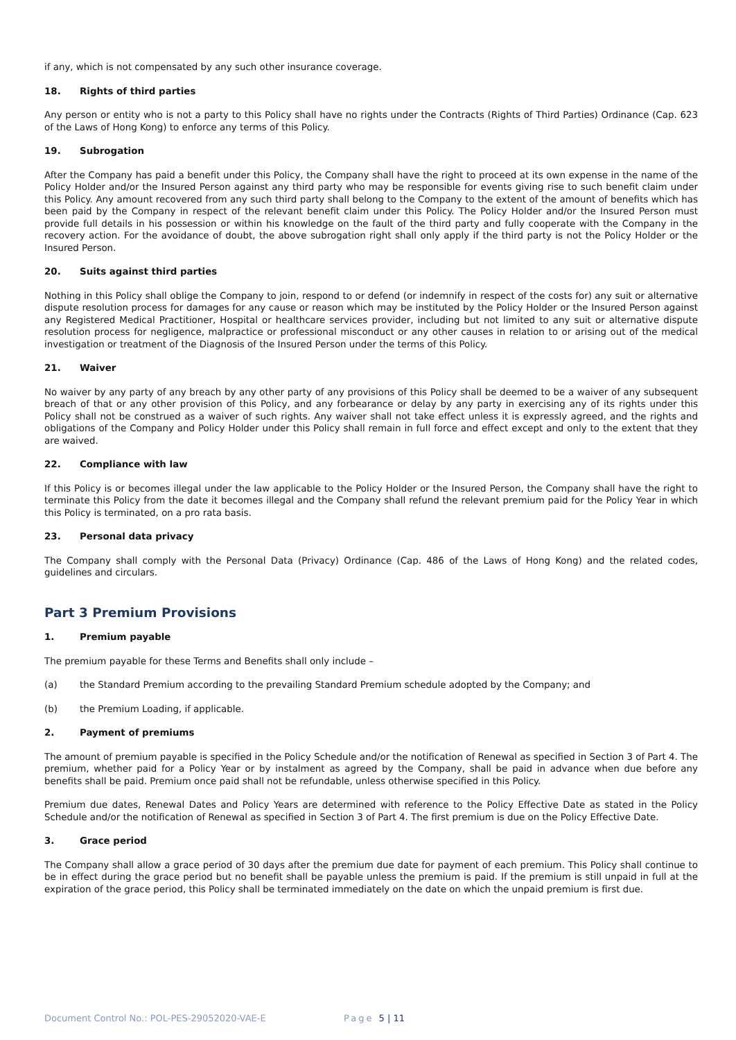if any, which is not compensated by any such other insurance coverage.
18. Rights of third parties
Any person or entity who is not a party to this Policy shall have no rights under the Contracts (Rights of Third Parties) Ordinance (Cap. 623 of the Laws of Hong Kong) to enforce any terms of this Policy.
19. Subrogation
After the Company has paid a benefit under this Policy, the Company shall have the right to proceed at its own expense in the name of the Policy Holder and/or the Insured Person against any third party who may be responsible for events giving rise to such benefit claim under this Policy. Any amount recovered from any such third party shall belong to the Company to the extent of the amount of benefits which has been paid by the Company in respect of the relevant benefit claim under this Policy. The Policy Holder and/or the Insured Person must provide full details in his possession or within his knowledge on the fault of the third party and fully cooperate with the Company in the recovery action. For the avoidance of doubt, the above subrogation right shall only apply if the third party is not the Policy Holder or the Insured Person.
20. Suits against third parties
Nothing in this Policy shall oblige the Company to join, respond to or defend (or indemnify in respect of the costs for) any suit or alternative dispute resolution process for damages for any cause or reason which may be instituted by the Policy Holder or the Insured Person against any Registered Medical Practitioner, Hospital or healthcare services provider, including but not limited to any suit or alternative dispute resolution process for negligence, malpractice or professional misconduct or any other causes in relation to or arising out of the medical investigation or treatment of the Diagnosis of the Insured Person under the terms of this Policy.
21. Waiver
No waiver by any party of any breach by any other party of any provisions of this Policy shall be deemed to be a waiver of any subsequent breach of that or any other provision of this Policy, and any forbearance or delay by any party in exercising any of its rights under this Policy shall not be construed as a waiver of such rights. Any waiver shall not take effect unless it is expressly agreed, and the rights and obligations of the Company and Policy Holder under this Policy shall remain in full force and effect except and only to the extent that they are waived.
22. Compliance with law
If this Policy is or becomes illegal under the law applicable to the Policy Holder or the Insured Person, the Company shall have the right to terminate this Policy from the date it becomes illegal and the Company shall refund the relevant premium paid for the Policy Year in which this Policy is terminated, on a pro rata basis.
23. Personal data privacy
The Company shall comply with the Personal Data (Privacy) Ordinance (Cap. 486 of the Laws of Hong Kong) and the related codes, guidelines and circulars.
Part 3 Premium Provisions
1. Premium payable
The premium payable for these Terms and Benefits shall only include –
(a) the Standard Premium according to the prevailing Standard Premium schedule adopted by the Company; and
(b) the Premium Loading, if applicable.
2. Payment of premiums
The amount of premium payable is specified in the Policy Schedule and/or the notification of Renewal as specified in Section 3 of Part 4. The premium, whether paid for a Policy Year or by instalment as agreed by the Company, shall be paid in advance when due before any benefits shall be paid. Premium once paid shall not be refundable, unless otherwise specified in this Policy.
Premium due dates, Renewal Dates and Policy Years are determined with reference to the Policy Effective Date as stated in the Policy Schedule and/or the notification of Renewal as specified in Section 3 of Part 4. The first premium is due on the Policy Effective Date.
3. Grace period
The Company shall allow a grace period of 30 days after the premium due date for payment of each premium. This Policy shall continue to be in effect during the grace period but no benefit shall be payable unless the premium is paid. If the premium is still unpaid in full at the expiration of the grace period, this Policy shall be terminated immediately on the date on which the unpaid premium is first due.
Document Control No.: POL-PES-29052020-VAE-E Page 5 | 11